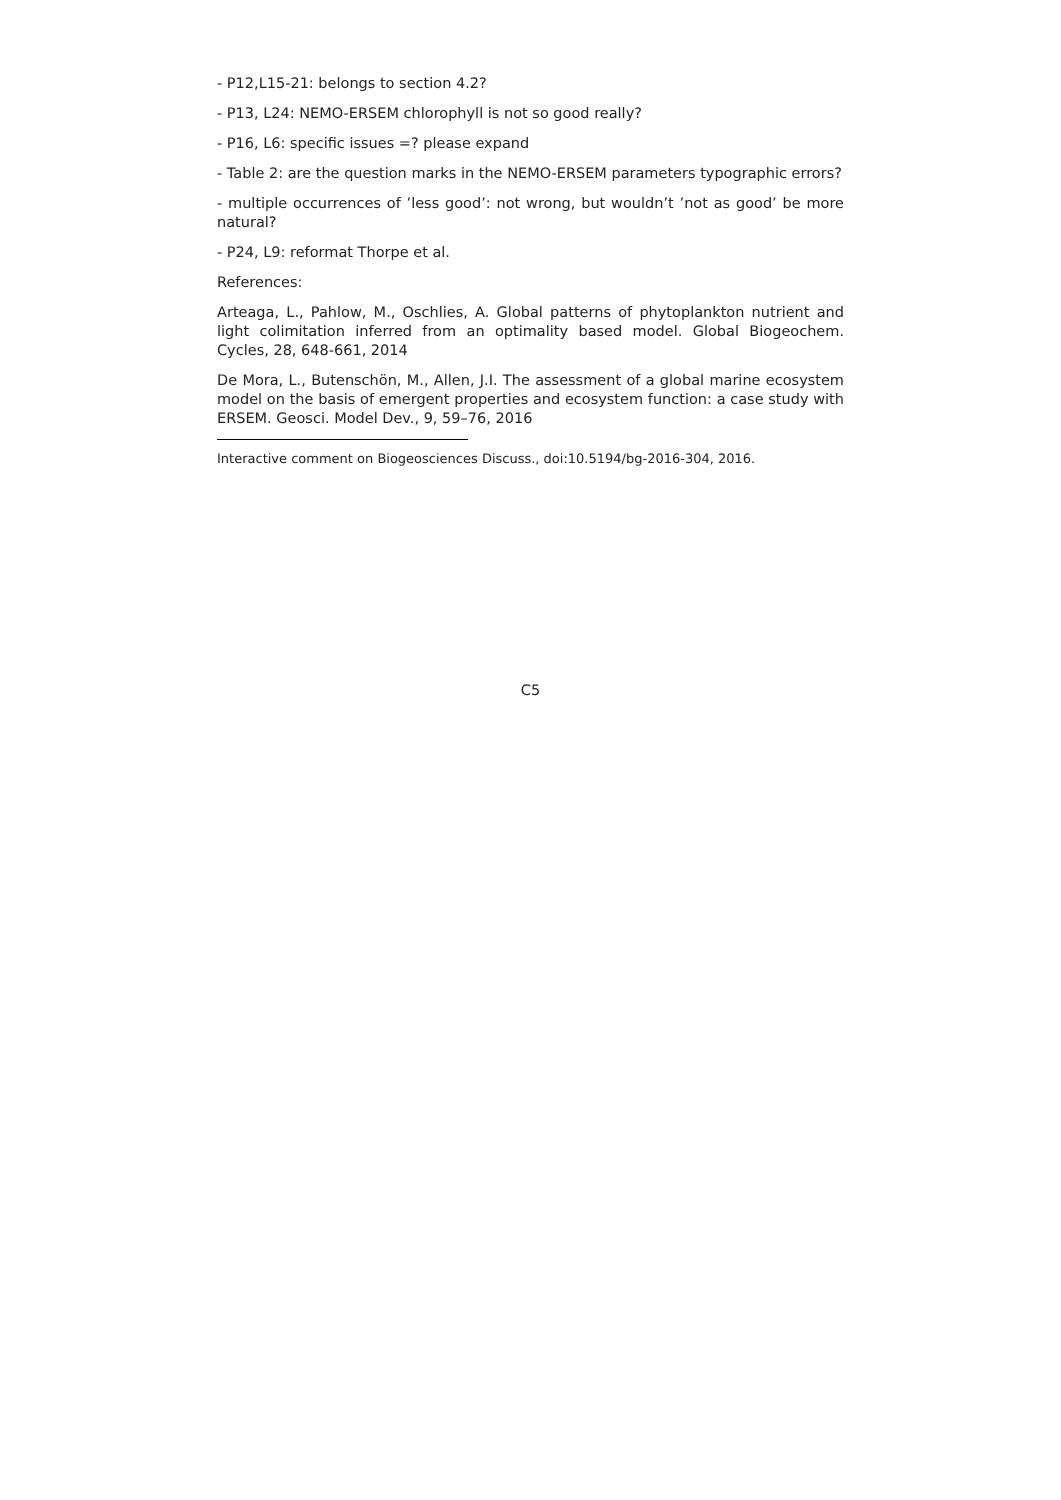- P12,L15-21: belongs to section 4.2?
- P13, L24: NEMO-ERSEM chlorophyll is not so good really?
- P16, L6: specific issues =? please expand
- Table 2: are the question marks in the NEMO-ERSEM parameters typographic errors?
- multiple occurrences of ’less good’: not wrong, but wouldn’t ’not as good’ be more natural?
- P24, L9: reformat Thorpe et al.
References:
Arteaga, L., Pahlow, M., Oschlies, A. Global patterns of phytoplankton nutrient and light colimitation inferred from an optimality based model. Global Biogeochem. Cycles, 28, 648-661, 2014
De Mora, L., Butenschön, M., Allen, J.I. The assessment of a global marine ecosystem model on the basis of emergent properties and ecosystem function: a case study with ERSEM. Geosci. Model Dev., 9, 59–76, 2016
Interactive comment on Biogeosciences Discuss., doi:10.5194/bg-2016-304, 2016.
C5